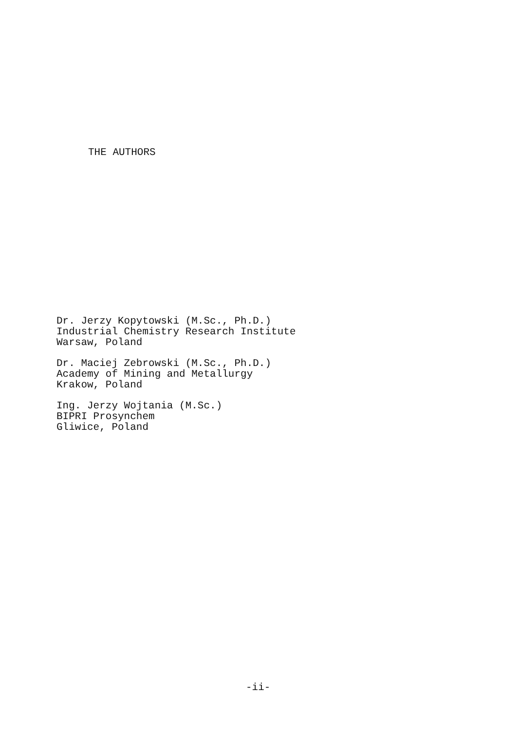THE AUTHORS
Dr. Jerzy Kopytowski (M.Sc., Ph.D.)
Industrial Chemistry Research Institute
Warsaw, Poland
Dr. Maciej Zebrowski (M.Sc., Ph.D.)
Academy of Mining and Metallurgy
Krakow, Poland
Ing. Jerzy Wojtania (M.Sc.)
BIPRI Prosynchem
Gliwice, Poland
-ii-